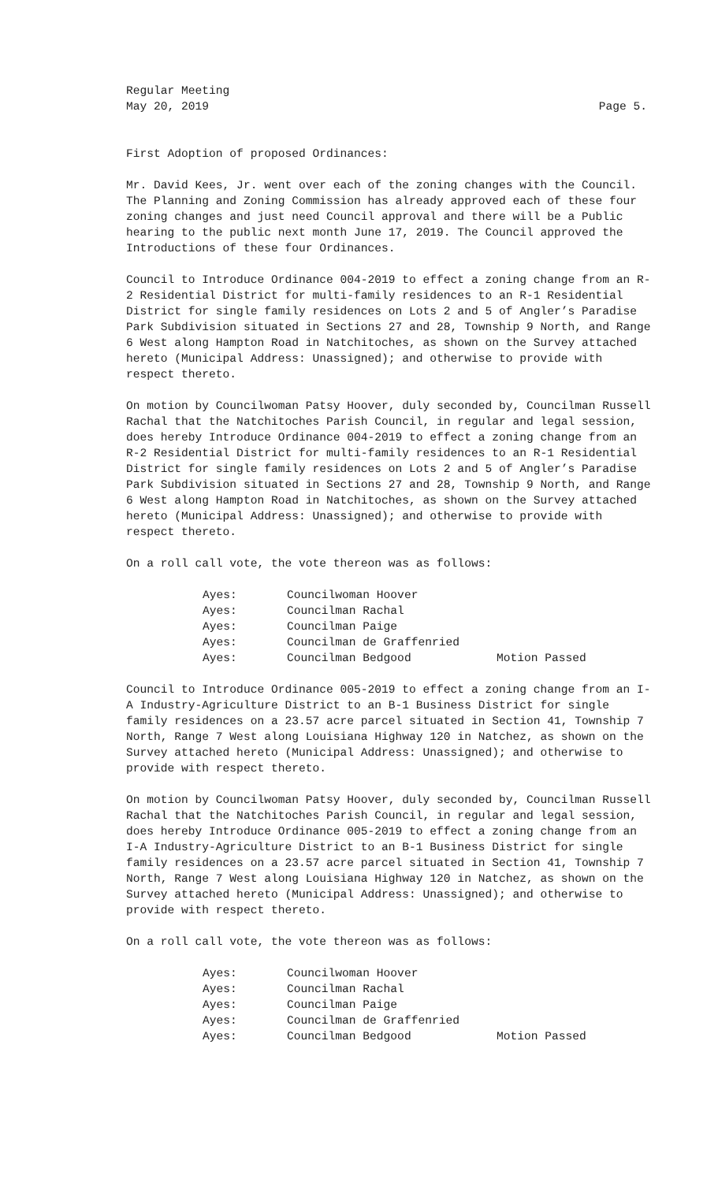Regular Meeting
May 20, 2019
Page 5.
First Adoption of proposed Ordinances:
Mr. David Kees, Jr. went over each of the zoning changes with the Council. The Planning and Zoning Commission has already approved each of these four zoning changes and just need Council approval and there will be a Public hearing to the public next month June 17, 2019. The Council approved the Introductions of these four Ordinances.
Council to Introduce Ordinance 004-2019 to effect a zoning change from an R-2 Residential District for multi-family residences to an R-1 Residential District for single family residences on Lots 2 and 5 of Angler’s Paradise Park Subdivision situated in Sections 27 and 28, Township 9 North, and Range 6 West along Hampton Road in Natchitoches, as shown on the Survey attached hereto (Municipal Address: Unassigned); and otherwise to provide with respect thereto.
On motion by Councilwoman Patsy Hoover, duly seconded by, Councilman Russell Rachal that the Natchitoches Parish Council, in regular and legal session, does hereby Introduce Ordinance 004-2019 to effect a zoning change from an R-2 Residential District for multi-family residences to an R-1 Residential District for single family residences on Lots 2 and 5 of Angler’s Paradise Park Subdivision situated in Sections 27 and 28, Township 9 North, and Range 6 West along Hampton Road in Natchitoches, as shown on the Survey attached hereto (Municipal Address: Unassigned); and otherwise to provide with respect thereto.
On a roll call vote, the vote thereon was as follows:
| Ayes: | Councilwoman Hoover | |
| Ayes: | Councilman Rachal | |
| Ayes: | Councilman Paige | |
| Ayes: | Councilman de Graffenried | |
| Ayes: | Councilman Bedgood | Motion Passed |
Council to Introduce Ordinance 005-2019 to effect a zoning change from an I-A Industry-Agriculture District to an B-1 Business District for single family residences on a 23.57 acre parcel situated in Section 41, Township 7 North, Range 7 West along Louisiana Highway 120 in Natchez, as shown on the Survey attached hereto (Municipal Address: Unassigned); and otherwise to provide with respect thereto.
On motion by Councilwoman Patsy Hoover, duly seconded by, Councilman Russell Rachal that the Natchitoches Parish Council, in regular and legal session, does hereby Introduce Ordinance 005-2019 to effect a zoning change from an I-A Industry-Agriculture District to an B-1 Business District for single family residences on a 23.57 acre parcel situated in Section 41, Township 7 North, Range 7 West along Louisiana Highway 120 in Natchez, as shown on the Survey attached hereto (Municipal Address: Unassigned); and otherwise to provide with respect thereto.
On a roll call vote, the vote thereon was as follows:
| Ayes: | Councilwoman Hoover | |
| Ayes: | Councilman Rachal | |
| Ayes: | Councilman Paige | |
| Ayes: | Councilman de Graffenried | |
| Ayes: | Councilman Bedgood | Motion Passed |